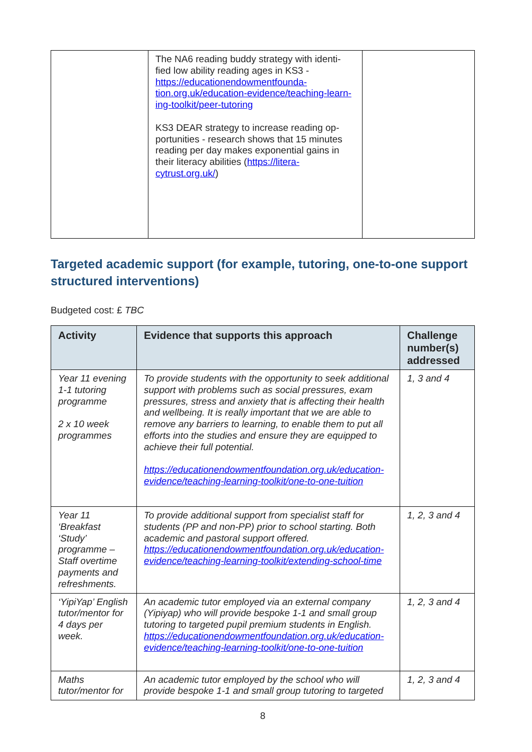| | The NA6 reading buddy strategy with identi-fied low ability reading ages in KS3 - https://educationendowmentfounda-tion.org.uk/education-evidence/teaching-learn-ing-toolkit/peer-tutoring KS3 DEAR strategy to increase reading op-portunities - research shows that 15 minutes reading per day makes exponential gains in their literacy abilities ( https://litera-cytrust.org.uk/ ) | |
Targeted academic support (for example, tutoring, one-to-one support structured interventions)
Budgeted cost: £ TBC
| Activity | Evidence that supports this approach | Challenge number(s) addressed |
| --- | --- | --- |
| Year 11 evening 1-1 tutoring programme 2 x 10 week programmes | To provide students with the opportunity to seek additional support with problems such as social pressures, exam pressures, stress and anxiety that is affecting their health and wellbeing. It is really important that we are able to remove any barriers to learning, to enable them to put all efforts into the studies and ensure they are equipped to achieve their full potential. https://educationendowmentfoundation.org.uk/education-evidence/teaching-learning-toolkit/one-to-one-tuition | 1, 3 and 4 |
| Year 11 ‘Breakfast ‘Study’ programme – Staff overtime payments and refreshments. | To provide additional support from specialist staff for students (PP and non-PP) prior to school starting. Both academic and pastoral support offered. https://educationendowmentfoundation.org.uk/education-evidence/teaching-learning-toolkit/extending-school-time | 1, 2, 3 and 4 |
| ‘YipiYap’ English tutor/mentor for 4 days per week. | An academic tutor employed via an external company (Yipiyap) who will provide bespoke 1-1 and small group tutoring to targeted pupil premium students in English. https://educationendowmentfoundation.org.uk/education-evidence/teaching-learning-toolkit/one-to-one-tuition | 1, 2, 3 and 4 |
| Maths tutor/mentor for | An academic tutor employed by the school who will provide bespoke 1-1 and small group tutoring to targeted | 1, 2, 3 and 4 |
8